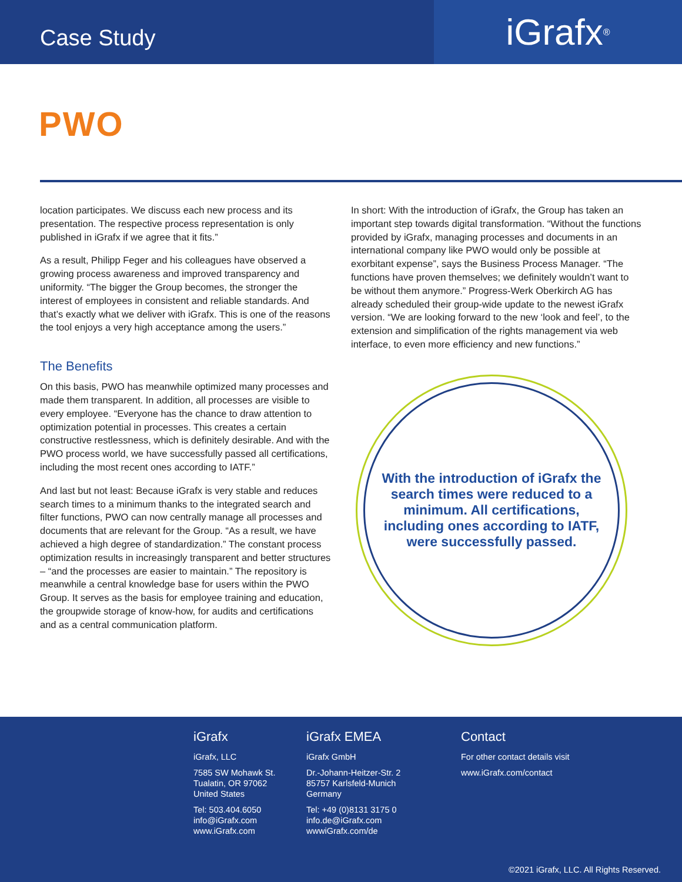Case Study
iGrafx<sup>®</sup>
PWO
location participates. We discuss each new process and its presentation. The respective process representation is only published in iGrafx if we agree that it fits.”
As a result, Philipp Feger and his colleagues have observed a growing process awareness and improved transparency and uniformity. “The bigger the Group becomes, the stronger the interest of employees in consistent and reliable standards. And that’s exactly what we deliver with iGrafx. This is one of the reasons the tool enjoys a very high acceptance among the users.”
The Benefits
On this basis, PWO has meanwhile optimized many processes and made them transparent. In addition, all processes are visible to every employee. “Everyone has the chance to draw attention to optimization potential in processes. This creates a certain constructive restlessness, which is definitely desirable. And with the PWO process world, we have successfully passed all certifications, including the most recent ones according to IATF.”
And last but not least: Because iGrafx is very stable and reduces search times to a minimum thanks to the integrated search and filter functions, PWO can now centrally manage all processes and documents that are relevant for the Group. “As a result, we have achieved a high degree of standardization.” The constant process optimization results in increasingly transparent and better structures – “and the processes are easier to maintain.” The repository is meanwhile a central knowledge base for users within the PWO Group. It serves as the basis for employee training and education, the groupwide storage of know-how, for audits and certifications and as a central communication platform.
In short: With the introduction of iGrafx, the Group has taken an important step towards digital transformation. “Without the functions provided by iGrafx, managing processes and documents in an international company like PWO would only be possible at exorbitant expense”, says the Business Process Manager. “The functions have proven themselves; we definitely wouldn’t want to be without them anymore.” Progress-Werk Oberkirch AG has already scheduled their group-wide update to the newest iGrafx version. “We are looking forward to the new ‘look and feel’, to the extension and simplification of the rights management via web interface, to even more efficiency and new functions.”
With the introduction of iGrafx the search times were reduced to a minimum. All certifications, including ones according to IATF, were successfully passed.
iGrafx
iGrafx, LLC
7585 SW Mohawk St.
Tualatin, OR 97062
United States
Tel: 503.404.6050
info@iGrafx.com
www.iGrafx.com
iGrafx EMEA
iGrafx GmbH
Dr.-Johann-Heitzer-Str. 2
85757 Karlsfeld-Munich
Germany
Tel: +49 (0)8131 3175 0
info.de@iGrafx.com
wwwiGrafx.com/de
Contact
For other contact details visit
www.iGrafx.com/contact
©2021 iGrafx, LLC. All Rights Reserved.